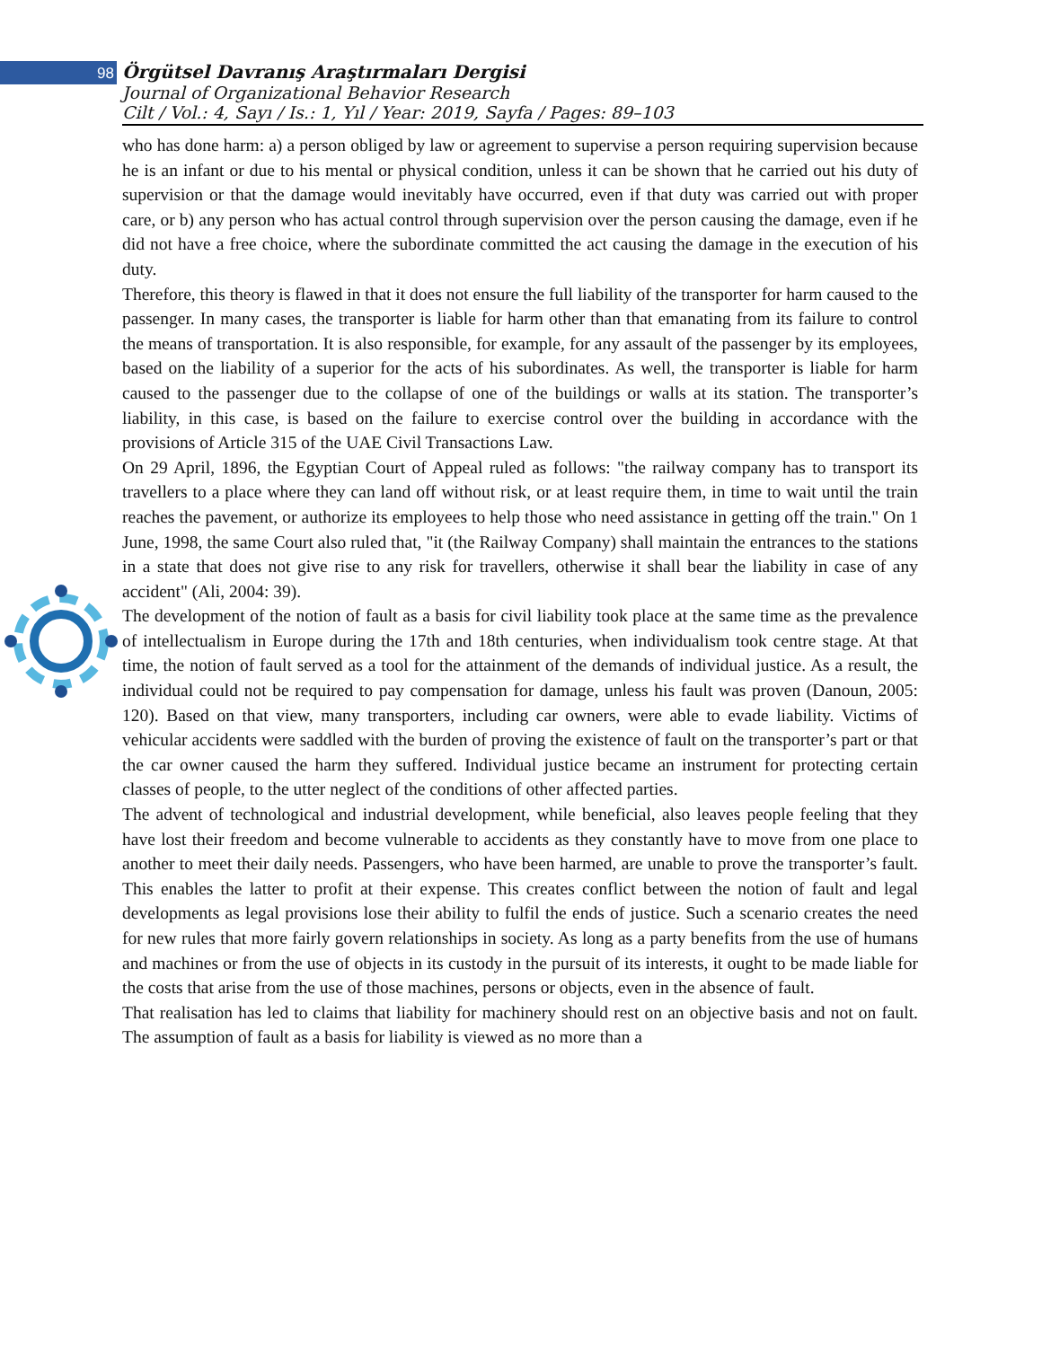98 Örgütsel Davranış Araştırmaları Dergisi
Journal of Organizational Behavior Research
Cilt / Vol.: 4, Sayı / Is.: 1, Yıl / Year: 2019, Sayfa / Pages: 89–103
who has done harm: a) a person obliged by law or agreement to supervise a person requiring supervision because he is an infant or due to his mental or physical condition, unless it can be shown that he carried out his duty of supervision or that the damage would inevitably have occurred, even if that duty was carried out with proper care, or b) any person who has actual control through supervision over the person causing the damage, even if he did not have a free choice, where the subordinate committed the act causing the damage in the execution of his duty.
Therefore, this theory is flawed in that it does not ensure the full liability of the transporter for harm caused to the passenger. In many cases, the transporter is liable for harm other than that emanating from its failure to control the means of transportation. It is also responsible, for example, for any assault of the passenger by its employees, based on the liability of a superior for the acts of his subordinates. As well, the transporter is liable for harm caused to the passenger due to the collapse of one of the buildings or walls at its station. The transporter’s liability, in this case, is based on the failure to exercise control over the building in accordance with the provisions of Article 315 of the UAE Civil Transactions Law.
On 29 April, 1896, the Egyptian Court of Appeal ruled as follows: "the railway company has to transport its travellers to a place where they can land off without risk, or at least require them, in time to wait until the train reaches the pavement, or authorize its employees to help those who need assistance in getting off the train." On 1 June, 1998, the same Court also ruled that, "it (the Railway Company) shall maintain the entrances to the stations in a state that does not give rise to any risk for travellers, otherwise it shall bear the liability in case of any accident" (Ali, 2004: 39).
The development of the notion of fault as a basis for civil liability took place at the same time as the prevalence of intellectualism in Europe during the 17th and 18th centuries, when individualism took centre stage. At that time, the notion of fault served as a tool for the attainment of the demands of individual justice. As a result, the individual could not be required to pay compensation for damage, unless his fault was proven (Danoun, 2005: 120). Based on that view, many transporters, including car owners, were able to evade liability. Victims of vehicular accidents were saddled with the burden of proving the existence of fault on the transporter’s part or that the car owner caused the harm they suffered. Individual justice became an instrument for protecting certain classes of people, to the utter neglect of the conditions of other affected parties.
The advent of technological and industrial development, while beneficial, also leaves people feeling that they have lost their freedom and become vulnerable to accidents as they constantly have to move from one place to another to meet their daily needs. Passengers, who have been harmed, are unable to prove the transporter’s fault. This enables the latter to profit at their expense. This creates conflict between the notion of fault and legal developments as legal provisions lose their ability to fulfil the ends of justice. Such a scenario creates the need for new rules that more fairly govern relationships in society. As long as a party benefits from the use of humans and machines or from the use of objects in its custody in the pursuit of its interests, it ought to be made liable for the costs that arise from the use of those machines, persons or objects, even in the absence of fault.
That realisation has led to claims that liability for machinery should rest on an objective basis and not on fault. The assumption of fault as a basis for liability is viewed as no more than a